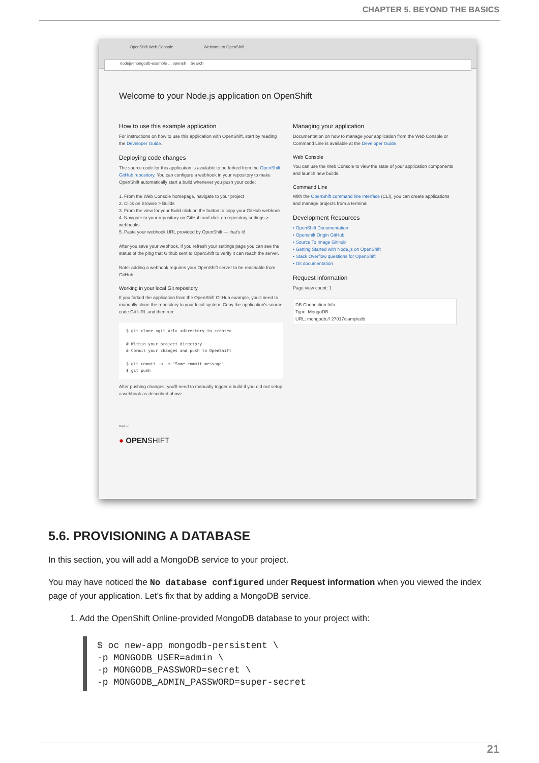CHAPTER 5. BEYOND THE BASICS
OpenShift Web Console Welcome to OpenShift
nodejs-mongodb-example ... opensh Search
Welcome to your Node.js application on OpenShift
How to use this example application
For instructions on how to use this application with OpenShift, start by reading the Developer Guide.
Deploying code changes
The source code for this application is available to be forked from the OpenShift GitHub repository. You can configure a webhook in your repository to make OpenShift automatically start a build whenever you push your code:
1. From the Web Console homepage, navigate to your project
2. Click on Browse > Builds
3. From the view for your Build click on the button to copy your GitHub webhook
4. Navigate to your repository on GitHub and click on repository settings > webhooks
5. Paste your webhook URL provided by OpenShift — that's it!
After you save your webhook, if you refresh your settings page you can see the status of the ping that Github sent to OpenShift to verify it can reach the server.
Note: adding a webhook requires your OpenShift server to be reachable from GitHub.
Working in your local Git repository
If you forked the application from the OpenShift GitHub example, you'll need to manually clone the repository to your local system. Copy the application's source code Git URL and then run:
$ git clone <git_url> <directory_to_create>

# Within your project directory
# Commit your changes and push to OpenShift

$ git commit -a -m 'Some commit message'
$ git push
After pushing changes, you'll need to manually trigger a build if you did not setup a webhook as described above.
Built on
● OPENSHIFT
Managing your application
Documentation on how to manage your application from the Web Console or Command Line is available at the Developer Guide.
Web Console
You can use the Web Console to view the state of your application components and launch new builds.
Command Line
With the OpenShift command line interface (CLI), you can create applications and manage projects from a terminal.
Development Resources
• OpenShift Documentation
• Openshift Origin GitHub
• Source To Image GitHub
• Getting Started with Node.js on OpenShift
• Stack Overflow questions for OpenShift
• Git documentation
Request information
Page view count: 1
DB Connection Info:
Type: MongoDB
URL: mongodb:// 27017/sampledb
5.6. PROVISIONING A DATABASE
In this section, you will add a MongoDB service to your project.
You may have noticed the No database configured under Request information when you viewed the index page of your application. Let’s fix that by adding a MongoDB service.
1. Add the OpenShift Online-provided MongoDB database to your project with:
$ oc new-app mongodb-persistent \ -p MONGODB_USER=admin \ -p MONGODB_PASSWORD=secret \ -p MONGODB_ADMIN_PASSWORD=super-secret
21